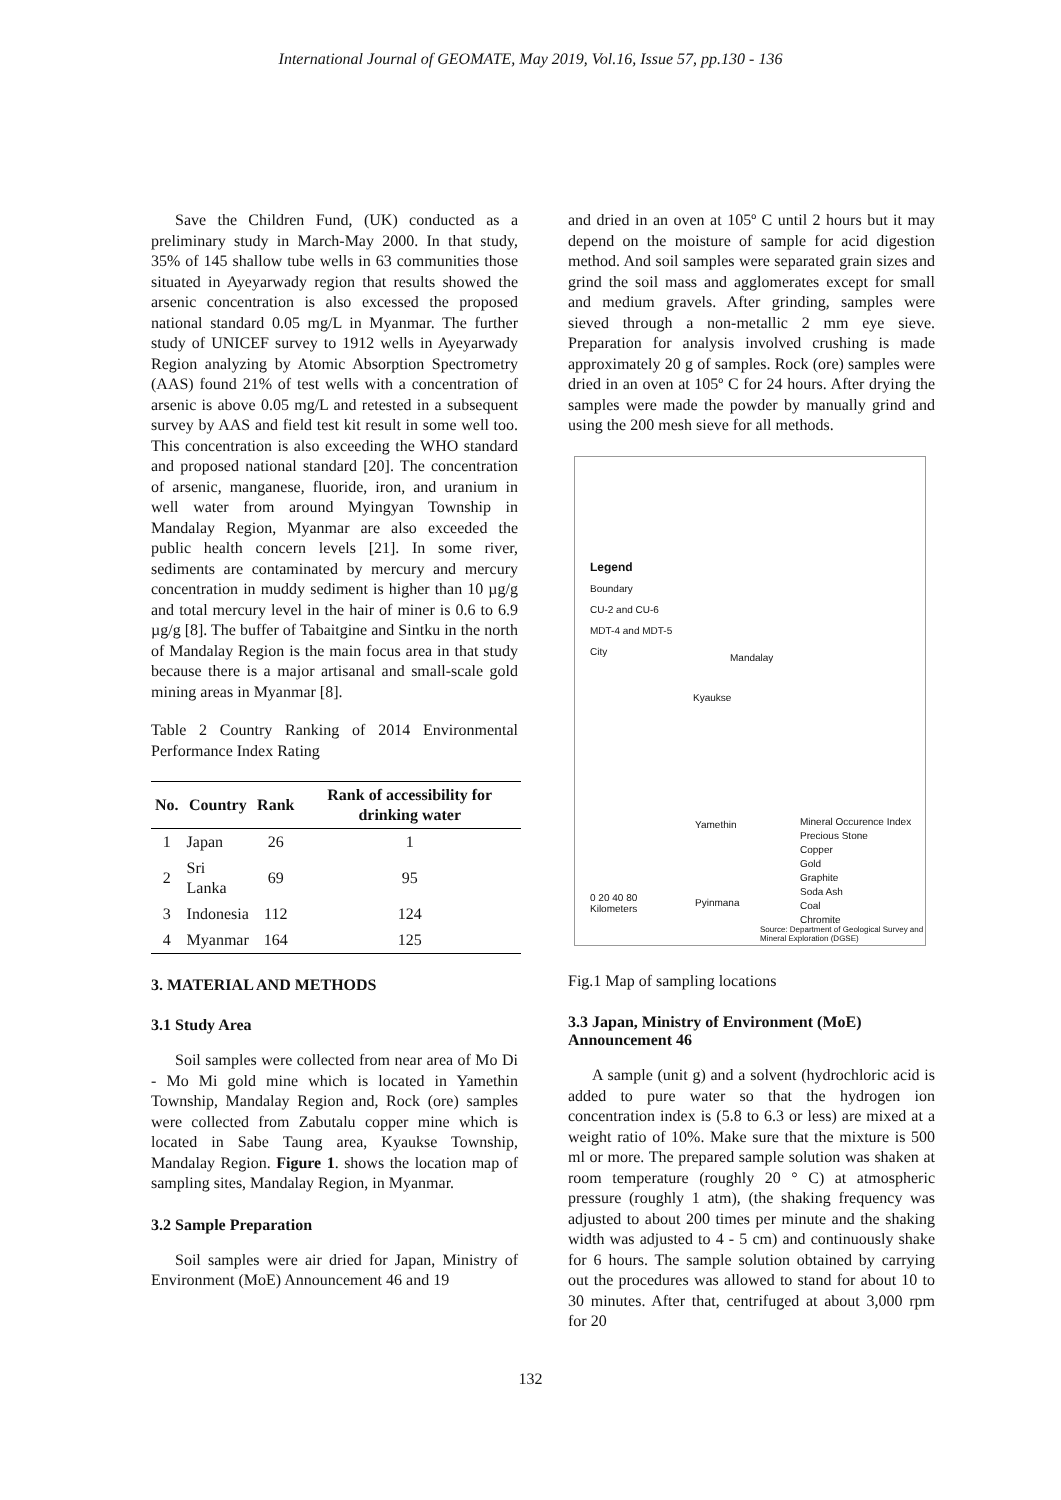International Journal of GEOMATE, May 2019, Vol.16, Issue 57, pp.130 - 136
Save the Children Fund, (UK) conducted as a preliminary study in March-May 2000. In that study, 35% of 145 shallow tube wells in 63 communities those situated in Ayeyarwady region that results showed the arsenic concentration is also excessed the proposed national standard 0.05 mg/L in Myanmar. The further study of UNICEF survey to 1912 wells in Ayeyarwady Region analyzing by Atomic Absorption Spectrometry (AAS) found 21% of test wells with a concentration of arsenic is above 0.05 mg/L and retested in a subsequent survey by AAS and field test kit result in some well too. This concentration is also exceeding the WHO standard and proposed national standard [20]. The concentration of arsenic, manganese, fluoride, iron, and uranium in well water from around Myingyan Township in Mandalay Region, Myanmar are also exceeded the public health concern levels [21]. In some river, sediments are contaminated by mercury and mercury concentration in muddy sediment is higher than 10 µg/g and total mercury level in the hair of miner is 0.6 to 6.9 µg/g [8]. The buffer of Tabaitgine and Sintku in the north of Mandalay Region is the main focus area in that study because there is a major artisanal and small-scale gold mining areas in Myanmar [8].
Table 2 Country Ranking of 2014 Environmental Performance Index Rating
| No. | Country | Rank | Rank of accessibility for drinking water |
| --- | --- | --- | --- |
| 1 | Japan | 26 | 1 |
| 2 | Sri Lanka | 69 | 95 |
| 3 | Indonesia | 112 | 124 |
| 4 | Myanmar | 164 | 125 |
3. MATERIAL AND METHODS
3.1 Study Area
Soil samples were collected from near area of Mo Di - Mo Mi gold mine which is located in Yamethin Township, Mandalay Region and, Rock (ore) samples were collected from Zabutalu copper mine which is located in Sabe Taung area, Kyaukse Township, Mandalay Region. Figure 1. shows the location map of sampling sites, Mandalay Region, in Myanmar.
3.2 Sample Preparation
Soil samples were air dried for Japan, Ministry of Environment (MoE) Announcement 46 and 19
and dried in an oven at 105º C until 2 hours but it may depend on the moisture of sample for acid digestion method. And soil samples were separated grain sizes and grind the soil mass and agglomerates except for small and medium gravels. After grinding, samples were sieved through a non-metallic 2 mm eye sieve. Preparation for analysis involved crushing is made approximately 20 g of samples. Rock (ore) samples were dried in an oven at 105º C for 24 hours. After drying the samples were made the powder by manually grind and using the 200 mesh sieve for all methods.
Legend
Boundary
CU-2 and CU-6
MDT-4 and MDT-5
City
Mandalay
Kyaukse
Yamethin
Pyinmana
Mineral Occurence Index
Precious Stone
Copper
Gold
Graphite
Soda Ash
Coal
Chromite
0 20 40 80
Kilometers
Source: Department of Geological Survey and Mineral Exploration (DGSE)
Fig.1 Map of sampling locations
3.3 Japan, Ministry of Environment (MoE) Announcement 46
A sample (unit g) and a solvent (hydrochloric acid is added to pure water so that the hydrogen ion concentration index is (5.8 to 6.3 or less) are mixed at a weight ratio of 10%. Make sure that the mixture is 500 ml or more. The prepared sample solution was shaken at room temperature (roughly 20 ° C) at atmospheric pressure (roughly 1 atm), (the shaking frequency was adjusted to about 200 times per minute and the shaking width was adjusted to 4 - 5 cm) and continuously shake for 6 hours. The sample solution obtained by carrying out the procedures was allowed to stand for about 10 to 30 minutes. After that, centrifuged at about 3,000 rpm for 20
132